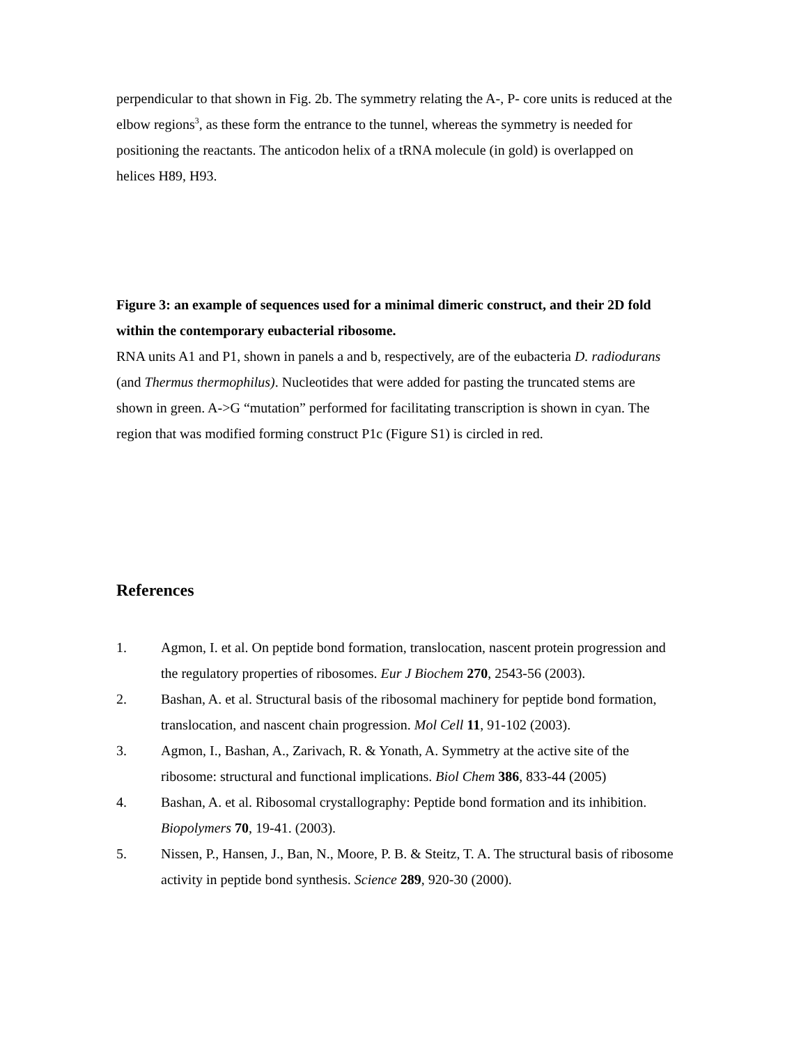perpendicular to that shown in Fig. 2b. The symmetry relating the A-, P- core units is reduced at the elbow regions<sup>3</sup>, as these form the entrance to the tunnel, whereas the symmetry is needed for positioning the reactants. The anticodon helix of a tRNA molecule (in gold) is overlapped on helices H89, H93.
Figure 3: an example of sequences used for a minimal dimeric construct, and their 2D fold within the contemporary eubacterial ribosome.
RNA units A1 and P1, shown in panels a and b, respectively, are of the eubacteria D. radiodurans (and Thermus thermophilus). Nucleotides that were added for pasting the truncated stems are shown in green. A->G “mutation” performed for facilitating transcription is shown in cyan. The region that was modified forming construct P1c (Figure S1) is circled in red.
References
1. Agmon, I. et al. On peptide bond formation, translocation, nascent protein progression and the regulatory properties of ribosomes. Eur J Biochem 270, 2543-56 (2003).
2. Bashan, A. et al. Structural basis of the ribosomal machinery for peptide bond formation, translocation, and nascent chain progression. Mol Cell 11, 91-102 (2003).
3. Agmon, I., Bashan, A., Zarivach, R. & Yonath, A. Symmetry at the active site of the ribosome: structural and functional implications. Biol Chem 386, 833-44 (2005)
4. Bashan, A. et al. Ribosomal crystallography: Peptide bond formation and its inhibition. Biopolymers 70, 19-41. (2003).
5. Nissen, P., Hansen, J., Ban, N., Moore, P. B. & Steitz, T. A. The structural basis of ribosome activity in peptide bond synthesis. Science 289, 920-30 (2000).